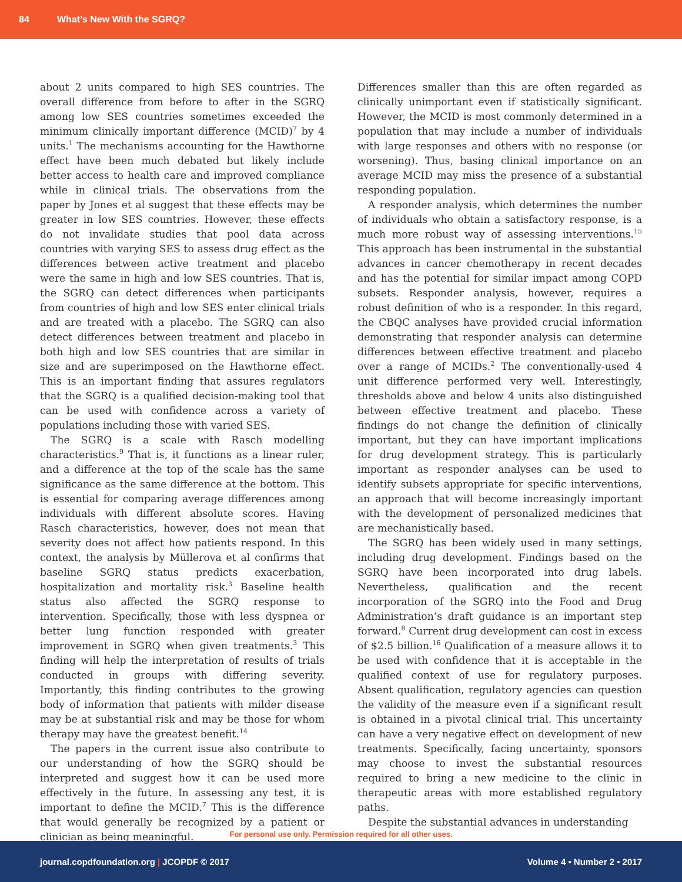84 What’s New With the SGRQ?
about 2 units compared to high SES countries. The overall difference from before to after in the SGRQ among low SES countries sometimes exceeded the minimum clinically important difference (MCID)<sup>7</sup> by 4 units.<sup>1</sup> The mechanisms accounting for the Hawthorne effect have been much debated but likely include better access to health care and improved compliance while in clinical trials. The observations from the paper by Jones et al suggest that these effects may be greater in low SES countries. However, these effects do not invalidate studies that pool data across countries with varying SES to assess drug effect as the differences between active treatment and placebo were the same in high and low SES countries. That is, the SGRQ can detect differences when participants from countries of high and low SES enter clinical trials and are treated with a placebo. The SGRQ can also detect differences between treatment and placebo in both high and low SES countries that are similar in size and are superimposed on the Hawthorne effect. This is an important finding that assures regulators that the SGRQ is a qualified decision-making tool that can be used with confidence across a variety of populations including those with varied SES.
The SGRQ is a scale with Rasch modelling characteristics.<sup>9</sup> That is, it functions as a linear ruler, and a difference at the top of the scale has the same significance as the same difference at the bottom. This is essential for comparing average differences among individuals with different absolute scores. Having Rasch characteristics, however, does not mean that severity does not affect how patients respond. In this context, the analysis by Müllerova et al confirms that baseline SGRQ status predicts exacerbation, hospitalization and mortality risk.<sup>3</sup> Baseline health status also affected the SGRQ response to intervention. Specifically, those with less dyspnea or better lung function responded with greater improvement in SGRQ when given treatments.<sup>3</sup> This finding will help the interpretation of results of trials conducted in groups with differing severity. Importantly, this finding contributes to the growing body of information that patients with milder disease may be at substantial risk and may be those for whom therapy may have the greatest benefit.<sup>14</sup>
The papers in the current issue also contribute to our understanding of how the SGRQ should be interpreted and suggest how it can be used more effectively in the future. In assessing any test, it is important to define the MCID.<sup>7</sup> This is the difference that would generally be recognized by a patient or clinician as being meaningful.
Differences smaller than this are often regarded as clinically unimportant even if statistically significant. However, the MCID is most commonly determined in a population that may include a number of individuals with large responses and others with no response (or worsening). Thus, basing clinical importance on an average MCID may miss the presence of a substantial responding population.
A responder analysis, which determines the number of individuals who obtain a satisfactory response, is a much more robust way of assessing interventions.<sup>15</sup> This approach has been instrumental in the substantial advances in cancer chemotherapy in recent decades and has the potential for similar impact among COPD subsets. Responder analysis, however, requires a robust definition of who is a responder. In this regard, the CBQC analyses have provided crucial information demonstrating that responder analysis can determine differences between effective treatment and placebo over a range of MCIDs.<sup>2</sup> The conventionally-used 4 unit difference performed very well. Interestingly, thresholds above and below 4 units also distinguished between effective treatment and placebo. These findings do not change the definition of clinically important, but they can have important implications for drug development strategy. This is particularly important as responder analyses can be used to identify subsets appropriate for specific interventions, an approach that will become increasingly important with the development of personalized medicines that are mechanistically based.
The SGRQ has been widely used in many settings, including drug development. Findings based on the SGRQ have been incorporated into drug labels. Nevertheless, qualification and the recent incorporation of the SGRQ into the Food and Drug Administration’s draft guidance is an important step forward.<sup>8</sup> Current drug development can cost in excess of $2.5 billion.<sup>16</sup> Qualification of a measure allows it to be used with confidence that it is acceptable in the qualified context of use for regulatory purposes. Absent qualification, regulatory agencies can question the validity of the measure even if a significant result is obtained in a pivotal clinical trial. This uncertainty can have a very negative effect on development of new treatments. Specifically, facing uncertainty, sponsors may choose to invest the substantial resources required to bring a new medicine to the clinic in therapeutic areas with more established regulatory paths.
Despite the substantial advances in understanding
For personal use only. Permission required for all other uses.
journal.copdfoundation.org | JCOPDF © 2017 Volume 4 • Number 2 • 2017